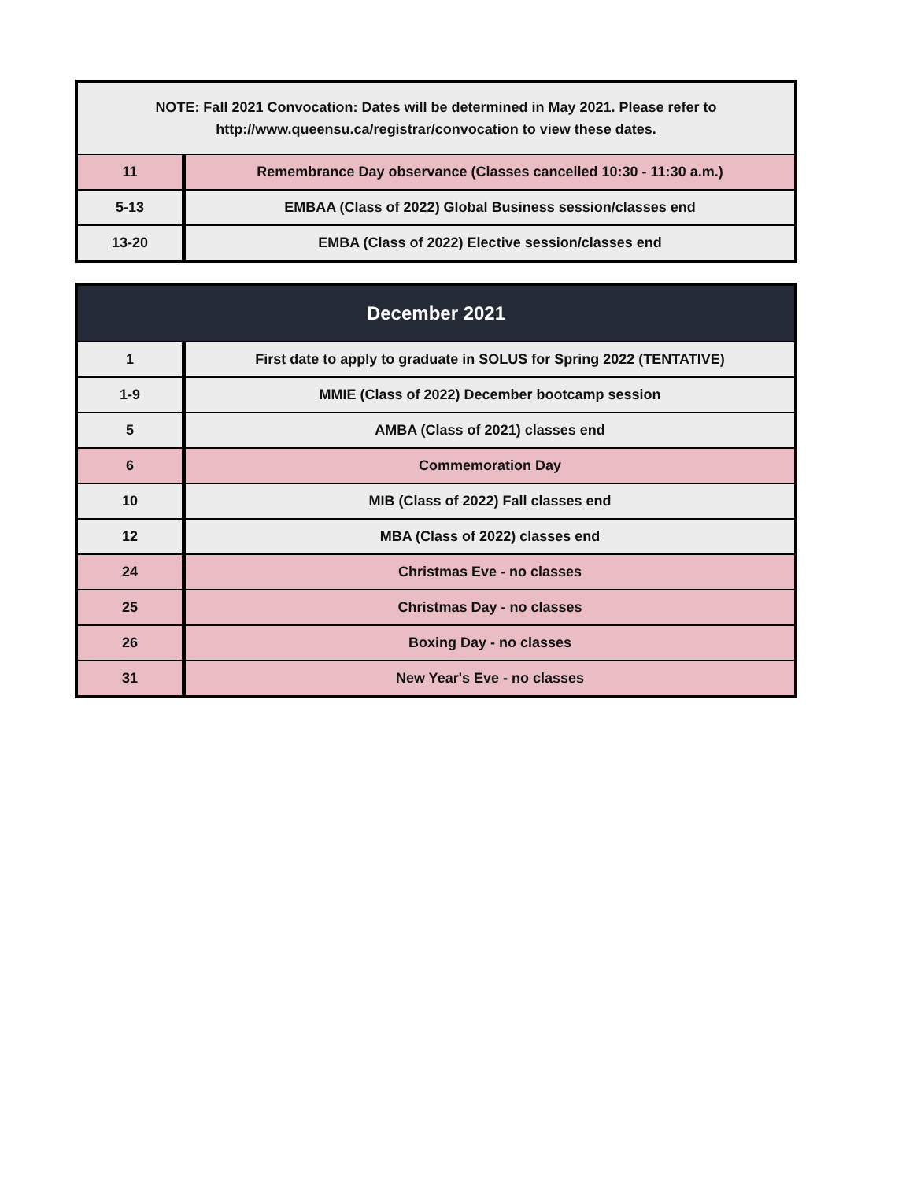| NOTE: Fall 2021 Convocation: Dates will be determined in May 2021. Please refer to http://www.queensu.ca/registrar/convocation to view these dates. | |
| 11 | Remembrance Day observance (Classes cancelled 10:30 - 11:30 a.m.) |
| 5-13 | EMBAA (Class of 2022) Global Business session/classes end |
| 13-20 | EMBA (Class of 2022) Elective session/classes end |
| December 2021 | |
| --- | --- |
| 1 | First date to apply to graduate in SOLUS for Spring 2022 (TENTATIVE) |
| 1-9 | MMIE (Class of 2022) December bootcamp session |
| 5 | AMBA (Class of 2021) classes end |
| 6 | Commemoration Day |
| 10 | MIB (Class of 2022) Fall classes end |
| 12 | MBA (Class of 2022) classes end |
| 24 | Christmas Eve - no classes |
| 25 | Christmas Day - no classes |
| 26 | Boxing Day - no classes |
| 31 | New Year's Eve - no classes |